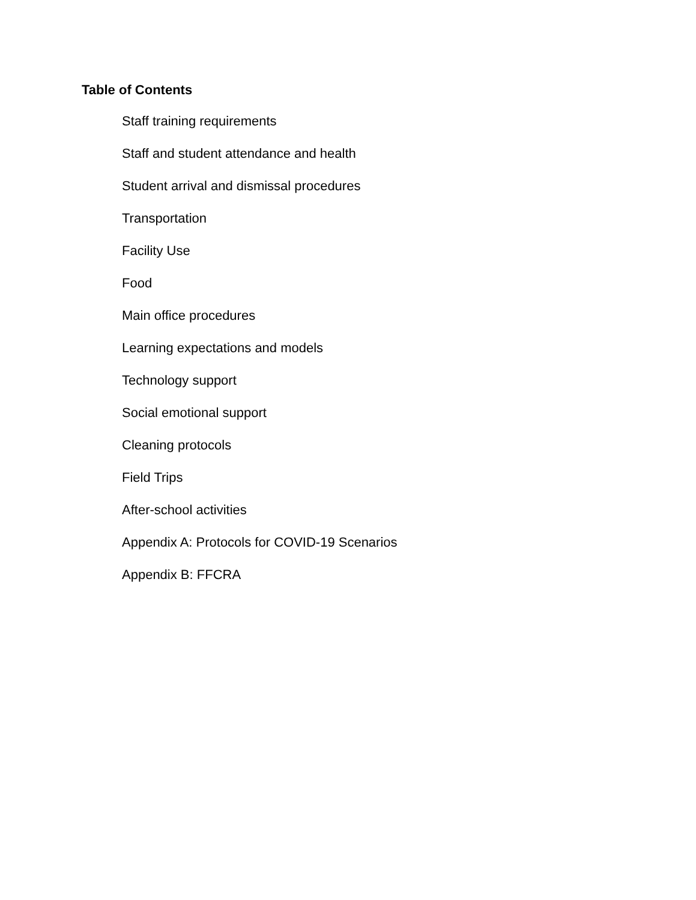Table of Contents
Staff training requirements
Staff and student attendance and health
Student arrival and dismissal procedures
Transportation
Facility Use
Food
Main office procedures
Learning expectations and models
Technology support
Social emotional support
Cleaning protocols
Field Trips
After-school activities
Appendix A: Protocols for COVID-19 Scenarios
Appendix B: FFCRA